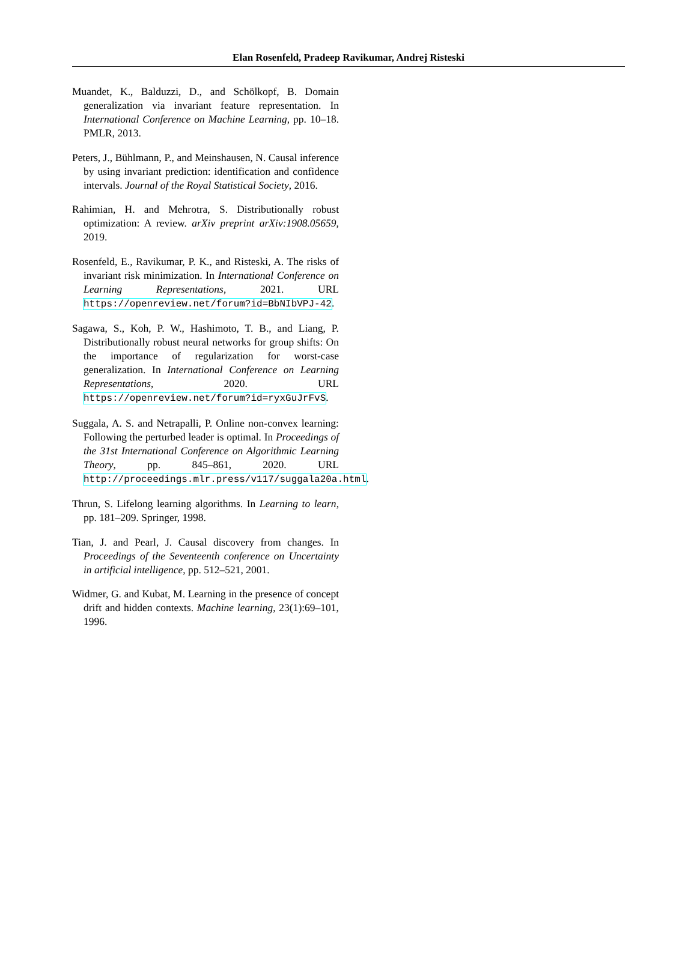Elan Rosenfeld, Pradeep Ravikumar, Andrej Risteski
Muandet, K., Balduzzi, D., and Schölkopf, B. Domain generalization via invariant feature representation. In International Conference on Machine Learning, pp. 10–18. PMLR, 2013.
Peters, J., Bühlmann, P., and Meinshausen, N. Causal inference by using invariant prediction: identification and confidence intervals. Journal of the Royal Statistical Society, 2016.
Rahimian, H. and Mehrotra, S. Distributionally robust optimization: A review. arXiv preprint arXiv:1908.05659, 2019.
Rosenfeld, E., Ravikumar, P. K., and Risteski, A. The risks of invariant risk minimization. In International Conference on Learning Representations, 2021. URL https://openreview.net/forum?id=BbNIbVPJ-42.
Sagawa, S., Koh, P. W., Hashimoto, T. B., and Liang, P. Distributionally robust neural networks for group shifts: On the importance of regularization for worst-case generalization. In International Conference on Learning Representations, 2020. URL https://openreview.net/forum?id=ryxGuJrFvS.
Suggala, A. S. and Netrapalli, P. Online non-convex learning: Following the perturbed leader is optimal. In Proceedings of the 31st International Conference on Algorithmic Learning Theory, pp. 845–861, 2020. URL http://proceedings.mlr.press/v117/suggala20a.html.
Thrun, S. Lifelong learning algorithms. In Learning to learn, pp. 181–209. Springer, 1998.
Tian, J. and Pearl, J. Causal discovery from changes. In Proceedings of the Seventeenth conference on Uncertainty in artificial intelligence, pp. 512–521, 2001.
Widmer, G. and Kubat, M. Learning in the presence of concept drift and hidden contexts. Machine learning, 23(1):69–101, 1996.